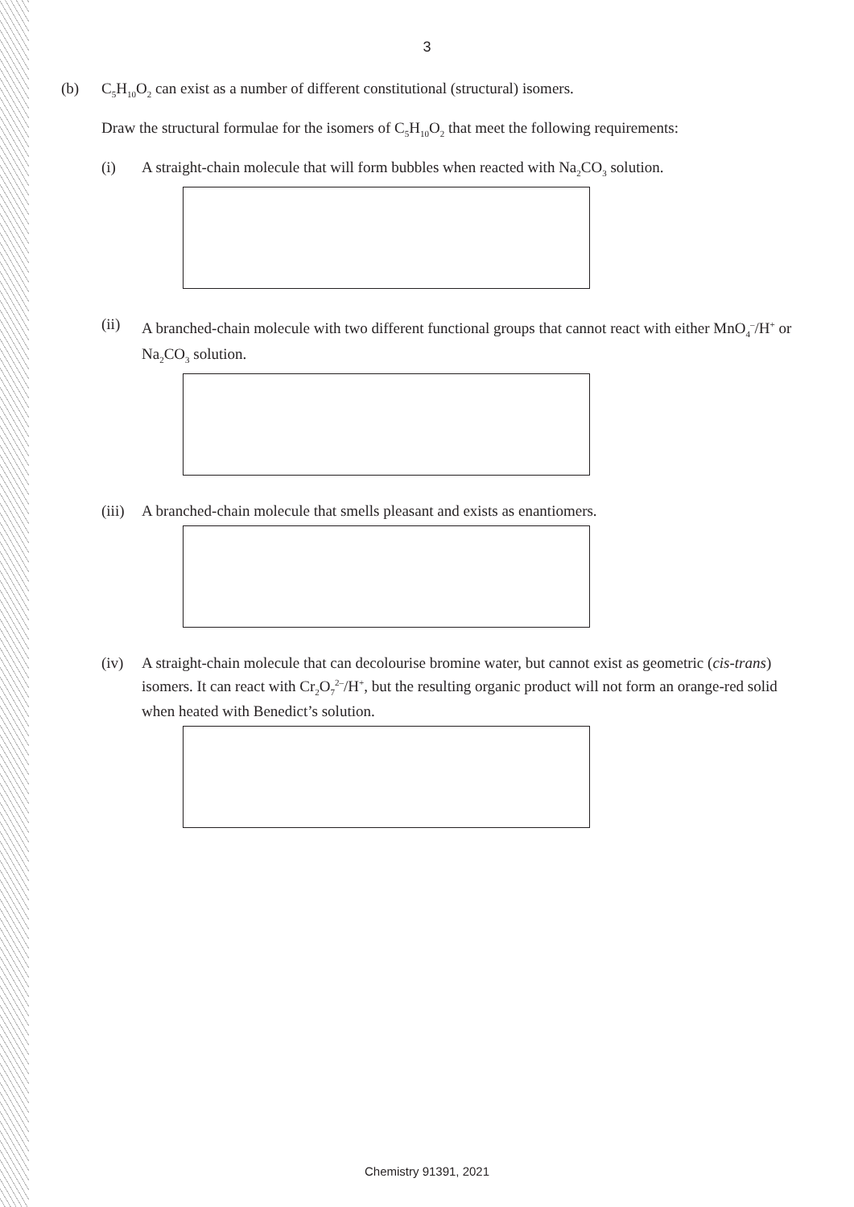3
(b) C<sub>5</sub>H<sub>10</sub>O<sub>2</sub> can exist as a number of different constitutional (structural) isomers.
Draw the structural formulae for the isomers of C<sub>5</sub>H<sub>10</sub>O<sub>2</sub> that meet the following requirements:
(i) A straight-chain molecule that will form bubbles when reacted with Na<sub>2</sub>CO<sub>3</sub> solution.
(ii) A branched-chain molecule with two different functional groups that cannot react with either MnO<sub>4</sub><sup>–</sup>/H<sup>+</sup> or Na<sub>2</sub>CO<sub>3</sub> solution.
(iii)
A branched-chain molecule that smells pleasant and exists as enantiomers.
(iv) A straight-chain molecule that can decolourise bromine water, but cannot exist as geometric (cis-trans) isomers. It can react with Cr<sub>2</sub>O<sub>7</sub><sup>2–</sup>/H<sup>+</sup>, but the resulting organic product will not form an orange-red solid when heated with Benedict’s solution.
Chemistry 91391, 2021